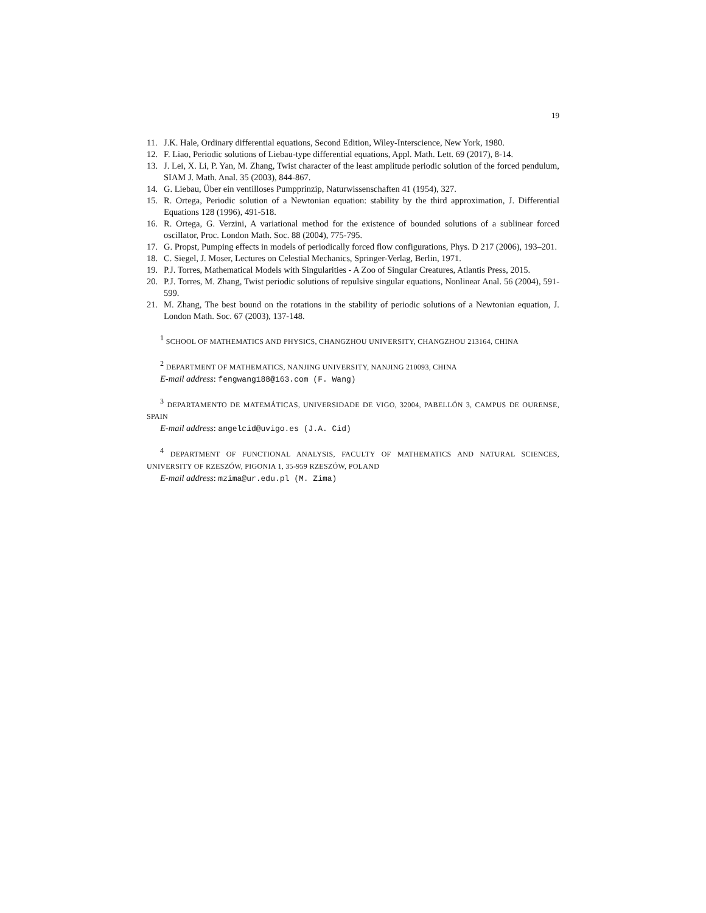19
11. J.K. Hale, Ordinary differential equations, Second Edition, Wiley-Interscience, New York, 1980.
12. F. Liao, Periodic solutions of Liebau-type differential equations, Appl. Math. Lett. 69 (2017), 8-14.
13. J. Lei, X. Li, P. Yan, M. Zhang, Twist character of the least amplitude periodic solution of the forced pendulum, SIAM J. Math. Anal. 35 (2003), 844-867.
14. G. Liebau, Über ein ventilloses Pumpprinzip, Naturwissenschaften 41 (1954), 327.
15. R. Ortega, Periodic solution of a Newtonian equation: stability by the third approximation, J. Differential Equations 128 (1996), 491-518.
16. R. Ortega, G. Verzini, A variational method for the existence of bounded solutions of a sublinear forced oscillator, Proc. London Math. Soc. 88 (2004), 775-795.
17. G. Propst, Pumping effects in models of periodically forced flow configurations, Phys. D 217 (2006), 193–201.
18. C. Siegel, J. Moser, Lectures on Celestial Mechanics, Springer-Verlag, Berlin, 1971.
19. P.J. Torres, Mathematical Models with Singularities - A Zoo of Singular Creatures, Atlantis Press, 2015.
20. P.J. Torres, M. Zhang, Twist periodic solutions of repulsive singular equations, Nonlinear Anal. 56 (2004), 591-599.
21. M. Zhang, The best bound on the rotations in the stability of periodic solutions of a Newtonian equation, J. London Math. Soc. 67 (2003), 137-148.
<sup>1</sup> SCHOOL OF MATHEMATICS AND PHYSICS, CHANGZHOU UNIVERSITY, CHANGZHOU 213164, CHINA
<sup>2</sup> DEPARTMENT OF MATHEMATICS, NANJING UNIVERSITY, NANJING 210093, CHINA
E-mail address: fengwang188@163.com (F. Wang)
<sup>3</sup> DEPARTAMENTO DE MATEMÁTICAS, UNIVERSIDADE DE VIGO, 32004, PABELLÓN 3, CAMPUS DE OURENSE, SPAIN
E-mail address: angelcid@uvigo.es (J.A. Cid)
<sup>4</sup> DEPARTMENT OF FUNCTIONAL ANALYSIS, FACULTY OF MATHEMATICS AND NATURAL SCIENCES, UNIVERSITY OF RZESZÓW, PIGONIA 1, 35-959 RZESZÓW, POLAND
E-mail address: mzima@ur.edu.pl (M. Zima)